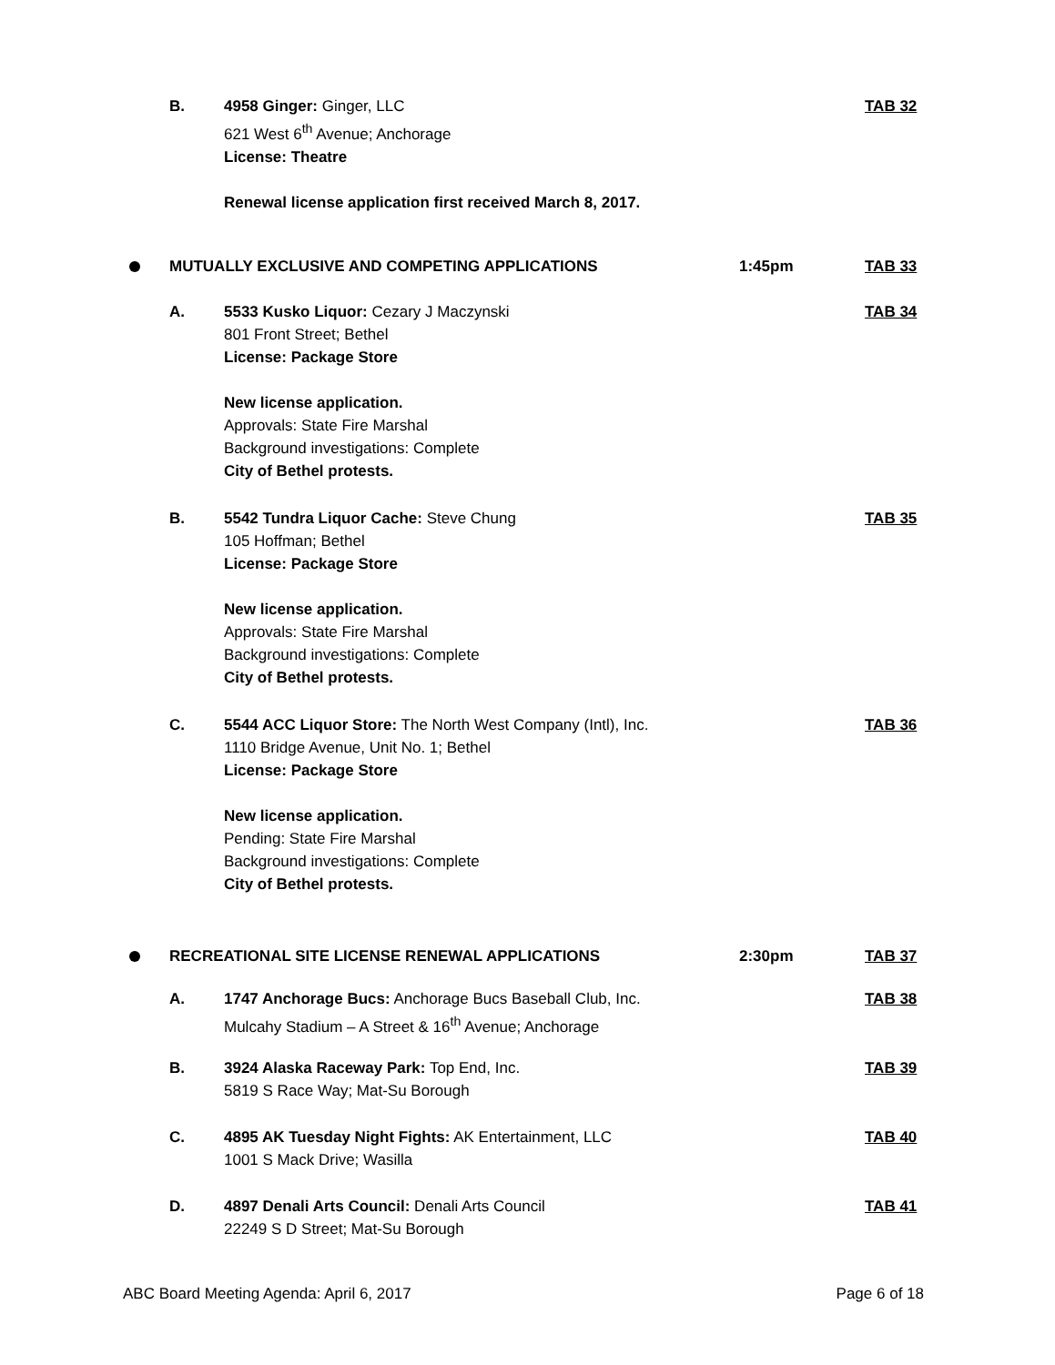B.
4958 Ginger: Ginger, LLC
621 West 6<sup>th</sup> Avenue; Anchorage
License: Theatre
Renewal license application first received March 8, 2017.
TAB 32
MUTUALLY EXCLUSIVE AND COMPETING APPLICATIONS 1:45pm TAB 33
A.
5533 Kusko Liquor: Cezary J Maczynski
801 Front Street; Bethel
License: Package Store
New license application.
Approvals: State Fire Marshal
Background investigations: Complete
City of Bethel protests.
TAB 34
B.
5542 Tundra Liquor Cache: Steve Chung
105 Hoffman; Bethel
License: Package Store
New license application.
Approvals: State Fire Marshal
Background investigations: Complete
City of Bethel protests.
TAB 35
C.
5544 ACC Liquor Store: The North West Company (Intl), Inc.
1110 Bridge Avenue, Unit No. 1; Bethel
License: Package Store
New license application.
Pending: State Fire Marshal
Background investigations: Complete
City of Bethel protests.
TAB 36
RECREATIONAL SITE LICENSE RENEWAL APPLICATIONS 2:30pm TAB 37
A.
1747 Anchorage Bucs: Anchorage Bucs Baseball Club, Inc.
Mulcahy Stadium – A Street & 16<sup>th</sup> Avenue; Anchorage
TAB 38
B.
3924 Alaska Raceway Park: Top End, Inc.
5819 S Race Way; Mat-Su Borough
TAB 39
C.
4895 AK Tuesday Night Fights: AK Entertainment, LLC
1001 S Mack Drive; Wasilla
TAB 40
D.
4897 Denali Arts Council: Denali Arts Council
22249 S D Street; Mat-Su Borough
TAB 41
ABC Board Meeting Agenda: April 6, 2017 Page 6 of 18